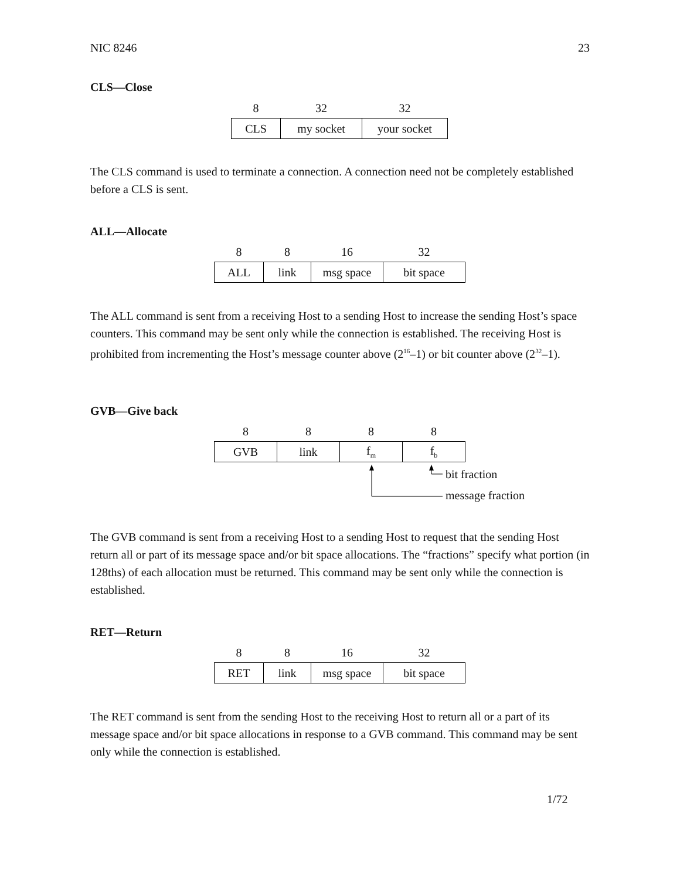NIC 8246 23
CLS—Close
| 8 | 32 | 32 |
| CLS | my socket | your socket |
The CLS command is used to terminate a connection. A connection need not be completely established before a CLS is sent.
ALL—Allocate
| 8 | 8 | 16 | 32 |
| ALL | link | msg space | bit space |
The ALL command is sent from a receiving Host to a sending Host to increase the sending Host’s space counters. This command may be sent only while the connection is established. The receiving Host is prohibited from incrementing the Host’s message counter above (2<sup>16</sup>–1) or bit counter above (2<sup>32</sup>–1).
GVB—Give back
| 8 | 8 | 8 | 8 |
| GVB | link | f<sub>m</sub> | f<sub>b</sub> |
bit fraction
message fraction
The GVB command is sent from a receiving Host to a sending Host to request that the sending Host return all or part of its message space and/or bit space allocations. The “fractions” specify what portion (in 128ths) of each allocation must be returned. This command may be sent only while the connection is established.
RET—Return
| 8 | 8 | 16 | 32 |
| RET | link | msg space | bit space |
The RET command is sent from the sending Host to the receiving Host to return all or a part of its message space and/or bit space allocations in response to a GVB command. This command may be sent only while the connection is established.
1/72